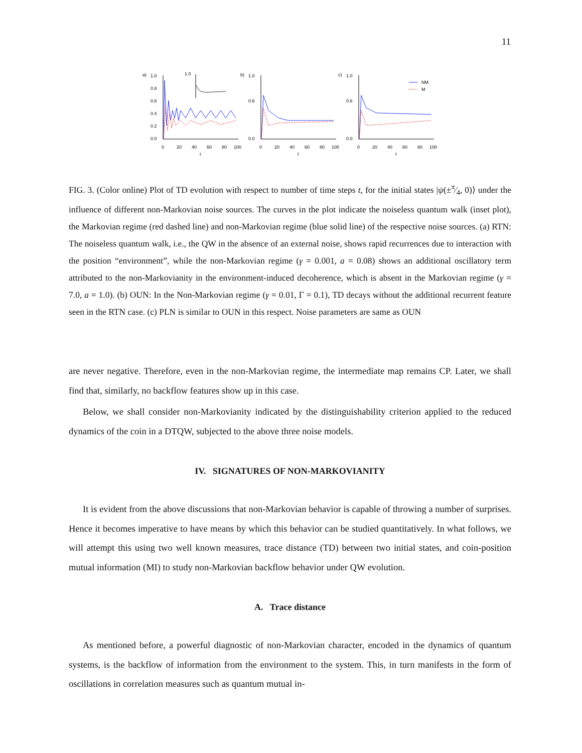11
a)
1.0
0.8
0.6
0.4
0.2
0.0
0
20
40
60
80
100
t
1.0
b)
1.0
0.6
0.0
0
20
40
60
80
100
t
c)
1.0
0.6
0.0
0
20
40
60
80
100
t
NM
M
FIG. 3. (Color online) Plot of TD evolution with respect to number of time steps t, for the initial states |ψ(±π⁄4, 0)⟩ under the influence of different non-Markovian noise sources. The curves in the plot indicate the noiseless quantum walk (inset plot), the Markovian regime (red dashed line) and non-Markovian regime (blue solid line) of the respective noise sources. (a) RTN: The noiseless quantum walk, i.e., the QW in the absence of an external noise, shows rapid recurrences due to interaction with the position “environment”, while the non-Markovian regime (γ = 0.001, a = 0.08) shows an additional oscillatory term attributed to the non-Markovianity in the environment-induced decoherence, which is absent in the Markovian regime (γ = 7.0, a = 1.0). (b) OUN: In the Non-Markovian regime (γ = 0.01, Γ = 0.1), TD decays without the additional recurrent feature seen in the RTN case. (c) PLN is similar to OUN in this respect. Noise parameters are same as OUN
are never negative. Therefore, even in the non-Markovian regime, the intermediate map remains CP. Later, we shall find that, similarly, no backflow features show up in this case.
Below, we shall consider non-Markovianity indicated by the distinguishability criterion applied to the reduced dynamics of the coin in a DTQW, subjected to the above three noise models.
IV. SIGNATURES OF NON-MARKOVIANITY
It is evident from the above discussions that non-Markovian behavior is capable of throwing a number of surprises. Hence it becomes imperative to have means by which this behavior can be studied quantitatively. In what follows, we will attempt this using two well known measures, trace distance (TD) between two initial states, and coin-position mutual information (MI) to study non-Markovian backflow behavior under QW evolution.
A. Trace distance
As mentioned before, a powerful diagnostic of non-Markovian character, encoded in the dynamics of quantum systems, is the backflow of information from the environment to the system. This, in turn manifests in the form of oscillations in correlation measures such as quantum mutual in-